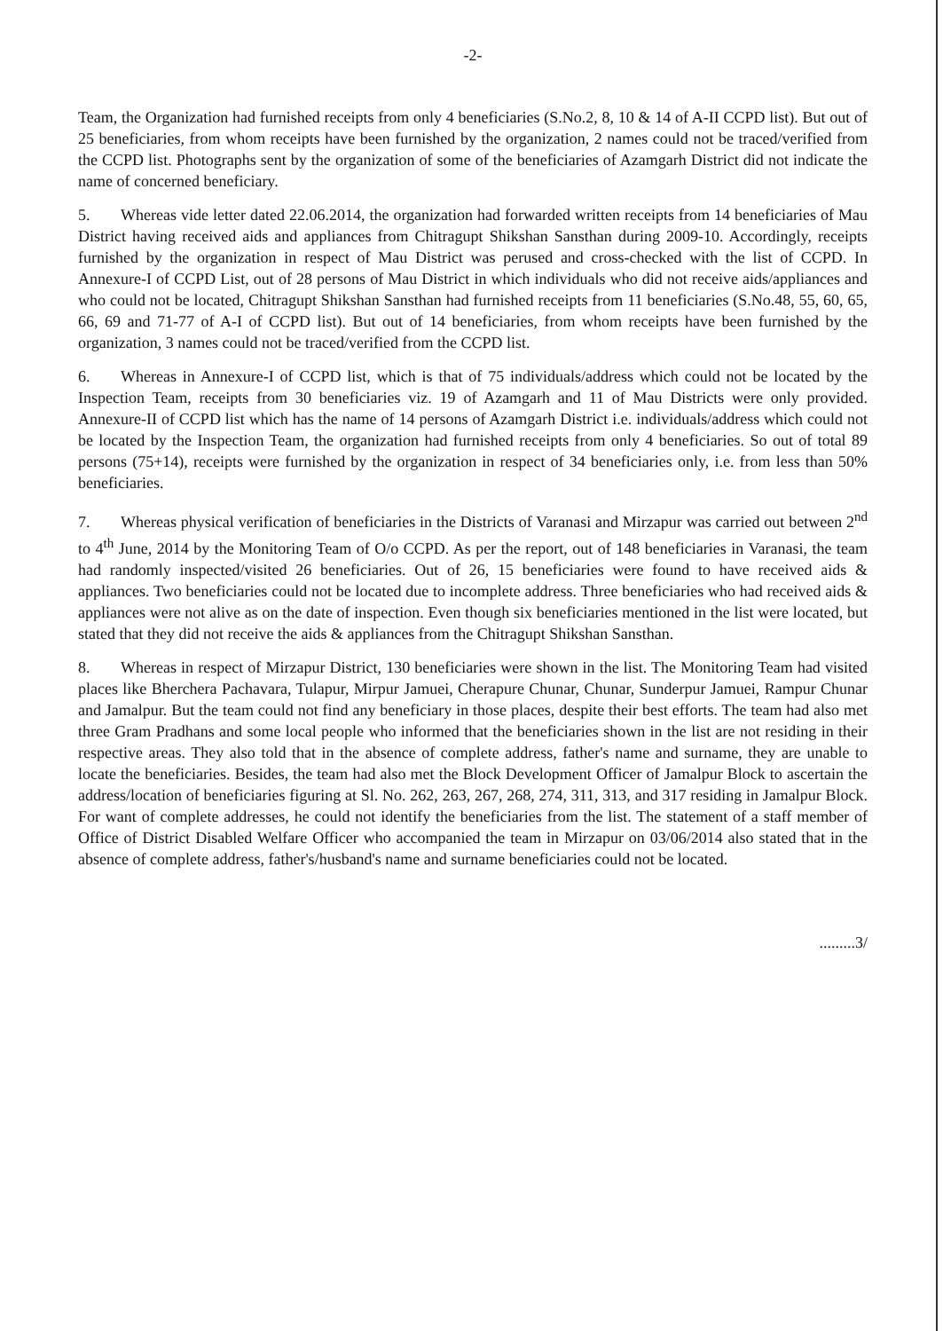-2-
Team, the Organization had furnished receipts from only 4 beneficiaries (S.No.2, 8, 10 & 14 of A-II CCPD list). But out of 25 beneficiaries, from whom receipts have been furnished by the organization, 2 names could not be traced/verified from the CCPD list. Photographs sent by the organization of some of the beneficiaries of Azamgarh District did not indicate the name of concerned beneficiary.
5. Whereas vide letter dated 22.06.2014, the organization had forwarded written receipts from 14 beneficiaries of Mau District having received aids and appliances from Chitragupt Shikshan Sansthan during 2009-10. Accordingly, receipts furnished by the organization in respect of Mau District was perused and cross-checked with the list of CCPD. In Annexure-I of CCPD List, out of 28 persons of Mau District in which individuals who did not receive aids/appliances and who could not be located, Chitragupt Shikshan Sansthan had furnished receipts from 11 beneficiaries (S.No.48, 55, 60, 65, 66, 69 and 71-77 of A-I of CCPD list). But out of 14 beneficiaries, from whom receipts have been furnished by the organization, 3 names could not be traced/verified from the CCPD list.
6. Whereas in Annexure-I of CCPD list, which is that of 75 individuals/address which could not be located by the Inspection Team, receipts from 30 beneficiaries viz. 19 of Azamgarh and 11 of Mau Districts were only provided. Annexure-II of CCPD list which has the name of 14 persons of Azamgarh District i.e. individuals/address which could not be located by the Inspection Team, the organization had furnished receipts from only 4 beneficiaries. So out of total 89 persons (75+14), receipts were furnished by the organization in respect of 34 beneficiaries only, i.e. from less than 50% beneficiaries.
7. Whereas physical verification of beneficiaries in the Districts of Varanasi and Mirzapur was carried out between 2<sup>nd</sup> to 4<sup>th</sup> June, 2014 by the Monitoring Team of O/o CCPD. As per the report, out of 148 beneficiaries in Varanasi, the team had randomly inspected/visited 26 beneficiaries. Out of 26, 15 beneficiaries were found to have received aids & appliances. Two beneficiaries could not be located due to incomplete address. Three beneficiaries who had received aids & appliances were not alive as on the date of inspection. Even though six beneficiaries mentioned in the list were located, but stated that they did not receive the aids & appliances from the Chitragupt Shikshan Sansthan.
8. Whereas in respect of Mirzapur District, 130 beneficiaries were shown in the list. The Monitoring Team had visited places like Bherchera Pachavara, Tulapur, Mirpur Jamuei, Cherapure Chunar, Chunar, Sunderpur Jamuei, Rampur Chunar and Jamalpur. But the team could not find any beneficiary in those places, despite their best efforts. The team had also met three Gram Pradhans and some local people who informed that the beneficiaries shown in the list are not residing in their respective areas. They also told that in the absence of complete address, father's name and surname, they are unable to locate the beneficiaries. Besides, the team had also met the Block Development Officer of Jamalpur Block to ascertain the address/location of beneficiaries figuring at Sl. No. 262, 263, 267, 268, 274, 311, 313, and 317 residing in Jamalpur Block. For want of complete addresses, he could not identify the beneficiaries from the list. The statement of a staff member of Office of District Disabled Welfare Officer who accompanied the team in Mirzapur on 03/06/2014 also stated that in the absence of complete address, father's/husband's name and surname beneficiaries could not be located.
.........3/